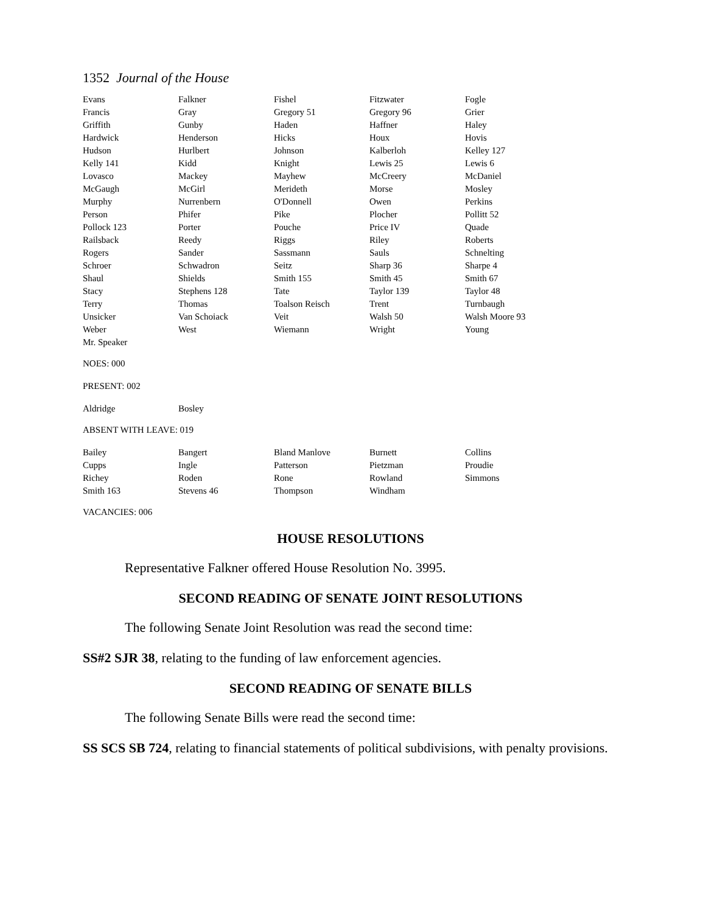1352 Journal of the House
| Evans | Falkner | Fishel | Fitzwater | Fogle |
| Francis | Gray | Gregory 51 | Gregory 96 | Grier |
| Griffith | Gunby | Haden | Haffner | Haley |
| Hardwick | Henderson | Hicks | Houx | Hovis |
| Hudson | Hurlbert | Johnson | Kalberloh | Kelley 127 |
| Kelly 141 | Kidd | Knight | Lewis 25 | Lewis 6 |
| Lovasco | Mackey | Mayhew | McCreery | McDaniel |
| McGaugh | McGirl | Merideth | Morse | Mosley |
| Murphy | Nurrenbern | O'Donnell | Owen | Perkins |
| Person | Phifer | Pike | Plocher | Pollitt 52 |
| Pollock 123 | Porter | Pouche | Price IV | Quade |
| Railsback | Reedy | Riggs | Riley | Roberts |
| Rogers | Sander | Sassmann | Sauls | Schnelting |
| Schroer | Schwadron | Seitz | Sharp 36 | Sharpe 4 |
| Shaul | Shields | Smith 155 | Smith 45 | Smith 67 |
| Stacy | Stephens 128 | Tate | Taylor 139 | Taylor 48 |
| Terry | Thomas | Toalson Reisch | Trent | Turnbaugh |
| Unsicker | Van Schoiack | Veit | Walsh 50 | Walsh Moore 93 |
| Weber | West | Wiemann | Wright | Young |
| Mr. Speaker | | | | |
NOES: 000
PRESENT: 002
| Aldridge | Bosley | | | |
ABSENT WITH LEAVE: 019
| Bailey | Bangert | Bland Manlove | Burnett | Collins |
| Cupps | Ingle | Patterson | Pietzman | Proudie |
| Richey | Roden | Rone | Rowland | Simmons |
| Smith 163 | Stevens 46 | Thompson | Windham | |
VACANCIES: 006
HOUSE RESOLUTIONS
Representative Falkner offered House Resolution No. 3995.
SECOND READING OF SENATE JOINT RESOLUTIONS
The following Senate Joint Resolution was read the second time:
SS#2 SJR 38, relating to the funding of law enforcement agencies.
SECOND READING OF SENATE BILLS
The following Senate Bills were read the second time:
SS SCS SB 724, relating to financial statements of political subdivisions, with penalty provisions.